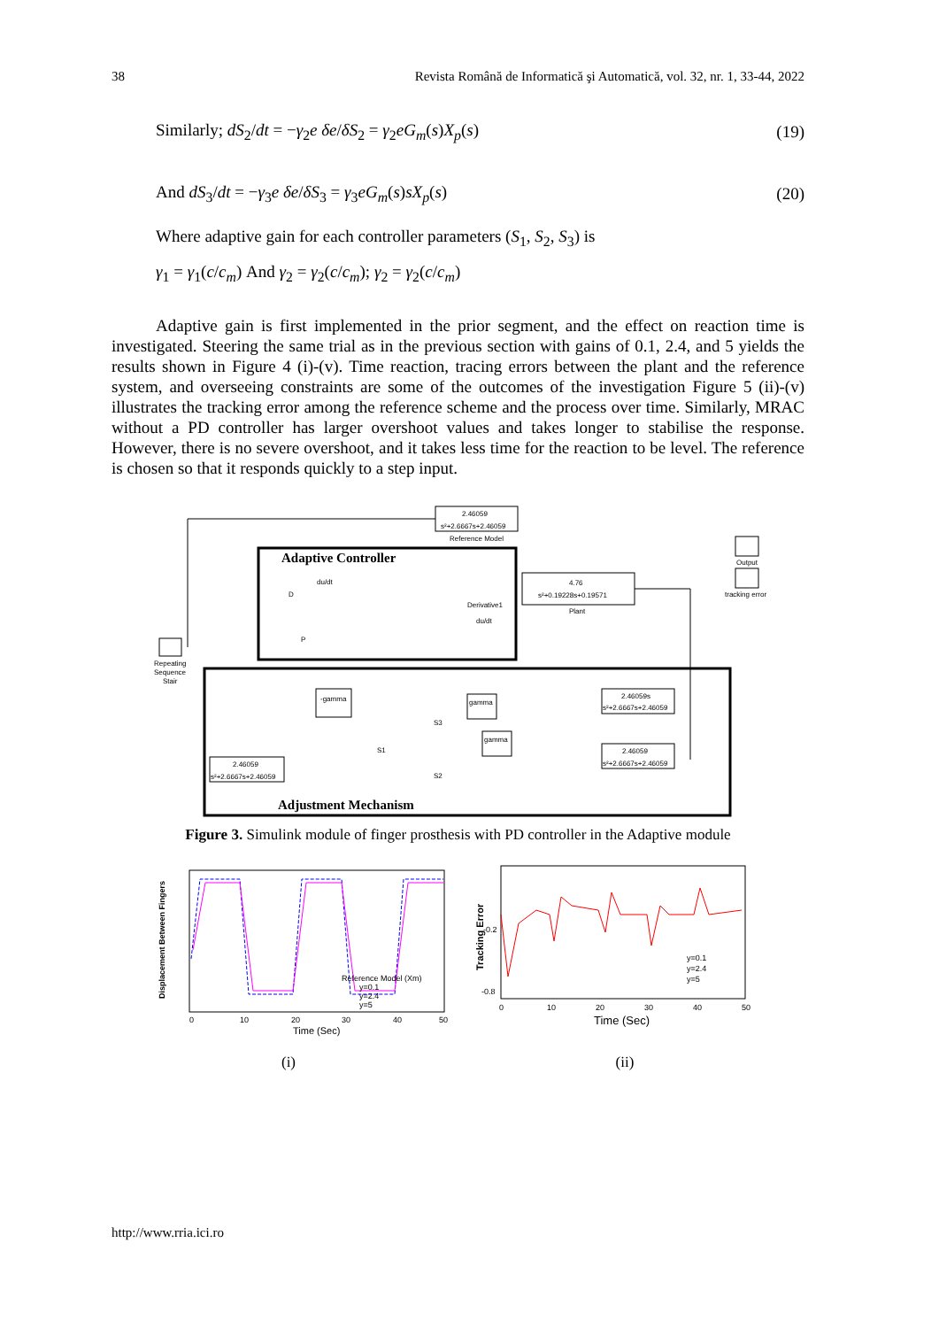38 Revista Română de Informatică şi Automatică, vol. 32, nr. 1, 33-44, 2022
Similarly; dS<sub>2</sub>/dt = −γ<sub>2</sub>e δe/δS<sub>2</sub> = γ<sub>2</sub>eG<sub>m</sub>(s)X<sub>p</sub>(s) (19)
And dS<sub>3</sub>/dt = −γ<sub>3</sub>e δe/δS<sub>3</sub> = γ<sub>3</sub>eG<sub>m</sub>(s)sX<sub>p</sub>(s) (20)
Where adaptive gain for each controller parameters (S<sub>1</sub>, S<sub>2</sub>, S<sub>3</sub>) is
γ<sub>1</sub> = γ<sub>1</sub>(c/c<sub>m</sub>) And γ<sub>2</sub> = γ<sub>2</sub>(c/c<sub>m</sub>); γ<sub>2</sub> = γ<sub>2</sub>(c/c<sub>m</sub>)
Adaptive gain is first implemented in the prior segment, and the effect on reaction time is investigated. Steering the same trial as in the previous section with gains of 0.1, 2.4, and 5 yields the results shown in Figure 4 (i)-(v). Time reaction, tracing errors between the plant and the reference system, and overseeing constraints are some of the outcomes of the investigation Figure 5 (ii)-(v) illustrates the tracking error among the reference scheme and the process over time. Similarly, MRAC without a PD controller has larger overshoot values and takes longer to stabilise the response. However, there is no severe overshoot, and it takes less time for the reaction to be level. The reference is chosen so that it responds quickly to a step input.
Adaptive Controller
Adjustment Mechanism
2.46059
s²+2.6667s+2.46059
Reference Model
4.76
s²+0.19228s+0.19571
Plant
Repeating
Sequence
Stair
Output
tracking error
-gamma
gamma
gamma
2.46059s
s²+2.6667s+2.46059
2.46059
s²+2.6667s+2.46059
2.46059
s²+2.6667s+2.46059
S1
S2
S3
Derivative1
du/dt
du/dt
D
P
Figure 3. Simulink module of finger prosthesis with PD controller in the Adaptive module
Displacement Between Fingers
Reference Model (Xm)
y=0.1
y=2.4
y=5
0
10
20
30
40
50
Time (Sec)
(i)
Tracking Error
-0.2
-0.8
y=0.1
y=2.4
y=5
0
10
20
30
40
50
Time (Sec)
(ii)
http://www.rria.ici.ro